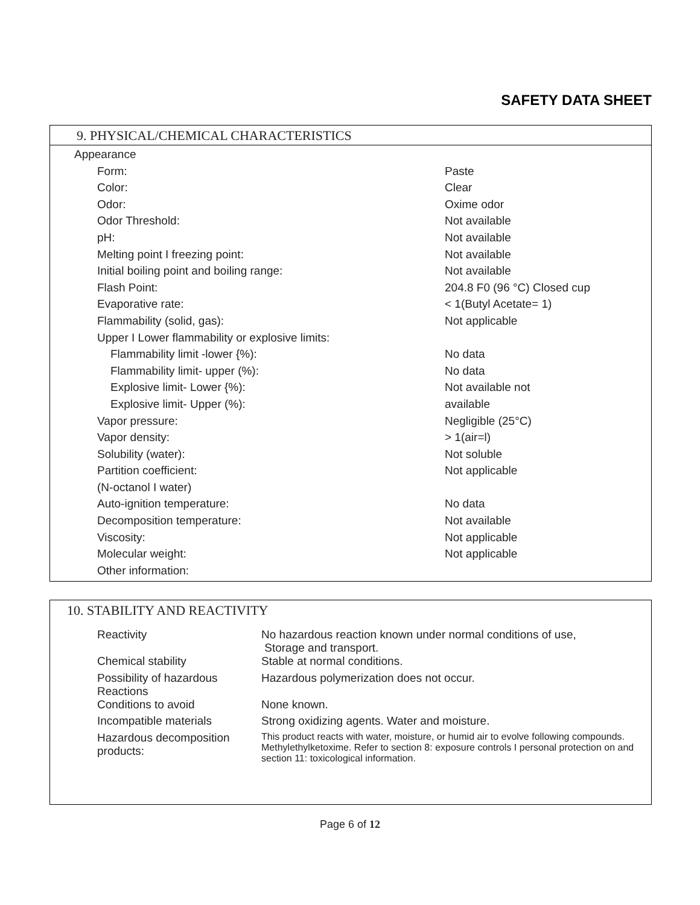SAFETY DATA SHEET
9. PHYSICAL/CHEMICAL CHARACTERISTICS
| Appearance | |
| Form: | Paste |
| Color: | Clear |
| Odor: | Oxime odor |
| Odor Threshold: | Not available |
| pH: | Not available |
| Melting point I freezing point: | Not available |
| Initial boiling point and boiling range: | Not available |
| Flash Point: | 204.8 F0 (96 °C) Closed cup |
| Evaporative rate: | < 1(Butyl Acetate= 1) |
| Flammability (solid, gas): | Not applicable |
| Upper I Lower flammability or explosive limits: | |
| Flammability limit -lower {%): | No data |
| Flammability limit- upper (%): | No data |
| Explosive limit- Lower {%): | Not available not |
| Explosive limit- Upper (%): | available |
| Vapor pressure: | Negligible (25°C) |
| Vapor density: | > 1(air=l) |
| Solubility (water): | Not soluble |
| Partition coefficient: | Not applicable |
| (N-octanol I water) | |
| Auto-ignition temperature: | No data |
| Decomposition temperature: | Not available |
| Viscosity: | Not applicable |
| Molecular weight: | Not applicable |
| Other information: | |
10. STABILITY AND REACTIVITY
| Reactivity | No hazardous reaction known under normal conditions of use, Storage and transport. |
| Chemical stability | Stable at normal conditions. |
| Possibility of hazardous Reactions | Hazardous polymerization does not occur. |
| Conditions to avoid | None known. |
| Incompatible materials | Strong oxidizing agents. Water and moisture. |
| Hazardous decomposition products: | This product reacts with water, moisture, or humid air to evolve following compounds. Methylethylketoxime. Refer to section 8: exposure controls I personal protection on and section 11: toxicological information. |
Page 6 of 12